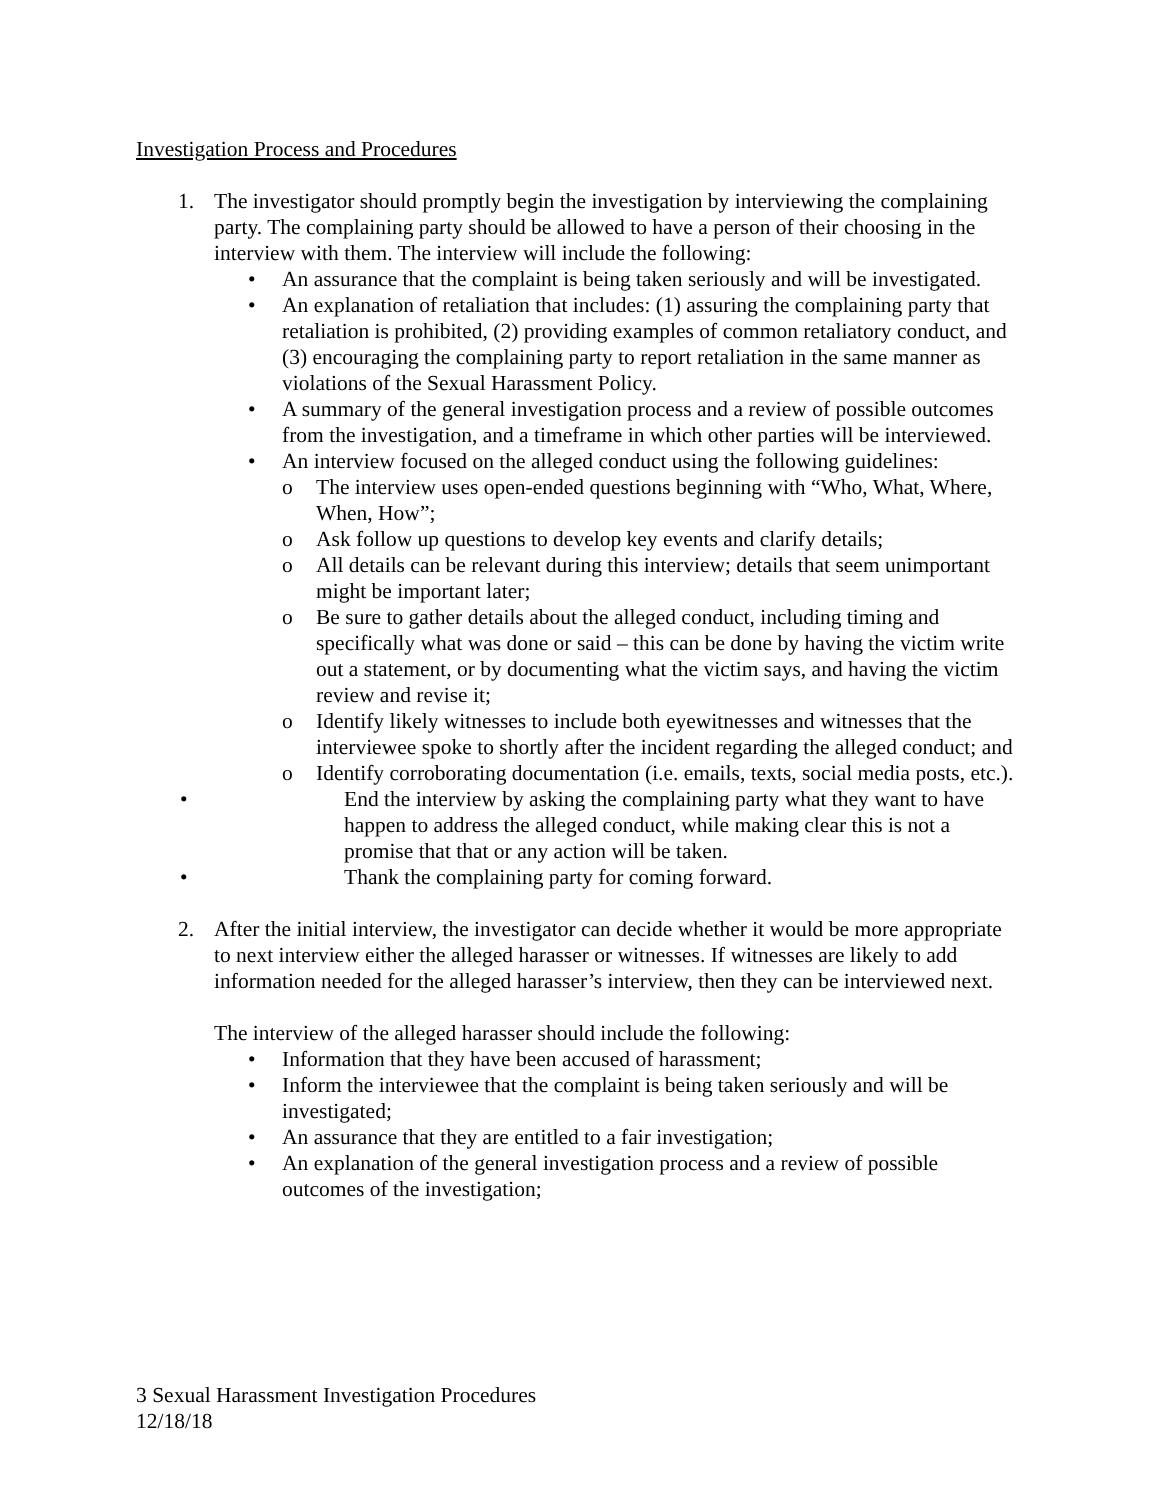Investigation Process and Procedures
1. The investigator should promptly begin the investigation by interviewing the complaining party. The complaining party should be allowed to have a person of their choosing in the interview with them. The interview will include the following:
• An assurance that the complaint is being taken seriously and will be investigated.
• An explanation of retaliation that includes: (1) assuring the complaining party that retaliation is prohibited, (2) providing examples of common retaliatory conduct, and (3) encouraging the complaining party to report retaliation in the same manner as violations of the Sexual Harassment Policy.
• A summary of the general investigation process and a review of possible outcomes from the investigation, and a timeframe in which other parties will be interviewed.
• An interview focused on the alleged conduct using the following guidelines:
o The interview uses open-ended questions beginning with “Who, What, Where, When, How”;
o Ask follow up questions to develop key events and clarify details;
o All details can be relevant during this interview; details that seem unimportant might be important later;
o Be sure to gather details about the alleged conduct, including timing and specifically what was done or said – this can be done by having the victim write out a statement, or by documenting what the victim says, and having the victim review and revise it;
o Identify likely witnesses to include both eyewitnesses and witnesses that the interviewee spoke to shortly after the incident regarding the alleged conduct; and
o Identify corroborating documentation (i.e. emails, texts, social media posts, etc.).
• End the interview by asking the complaining party what they want to have happen to address the alleged conduct, while making clear this is not a promise that that or any action will be taken.
• Thank the complaining party for coming forward.
2. After the initial interview, the investigator can decide whether it would be more appropriate to next interview either the alleged harasser or witnesses. If witnesses are likely to add information needed for the alleged harasser’s interview, then they can be interviewed next.
The interview of the alleged harasser should include the following:
• Information that they have been accused of harassment;
• Inform the interviewee that the complaint is being taken seriously and will be investigated;
• An assurance that they are entitled to a fair investigation;
• An explanation of the general investigation process and a review of possible outcomes of the investigation;
3 Sexual Harassment Investigation Procedures
12/18/18